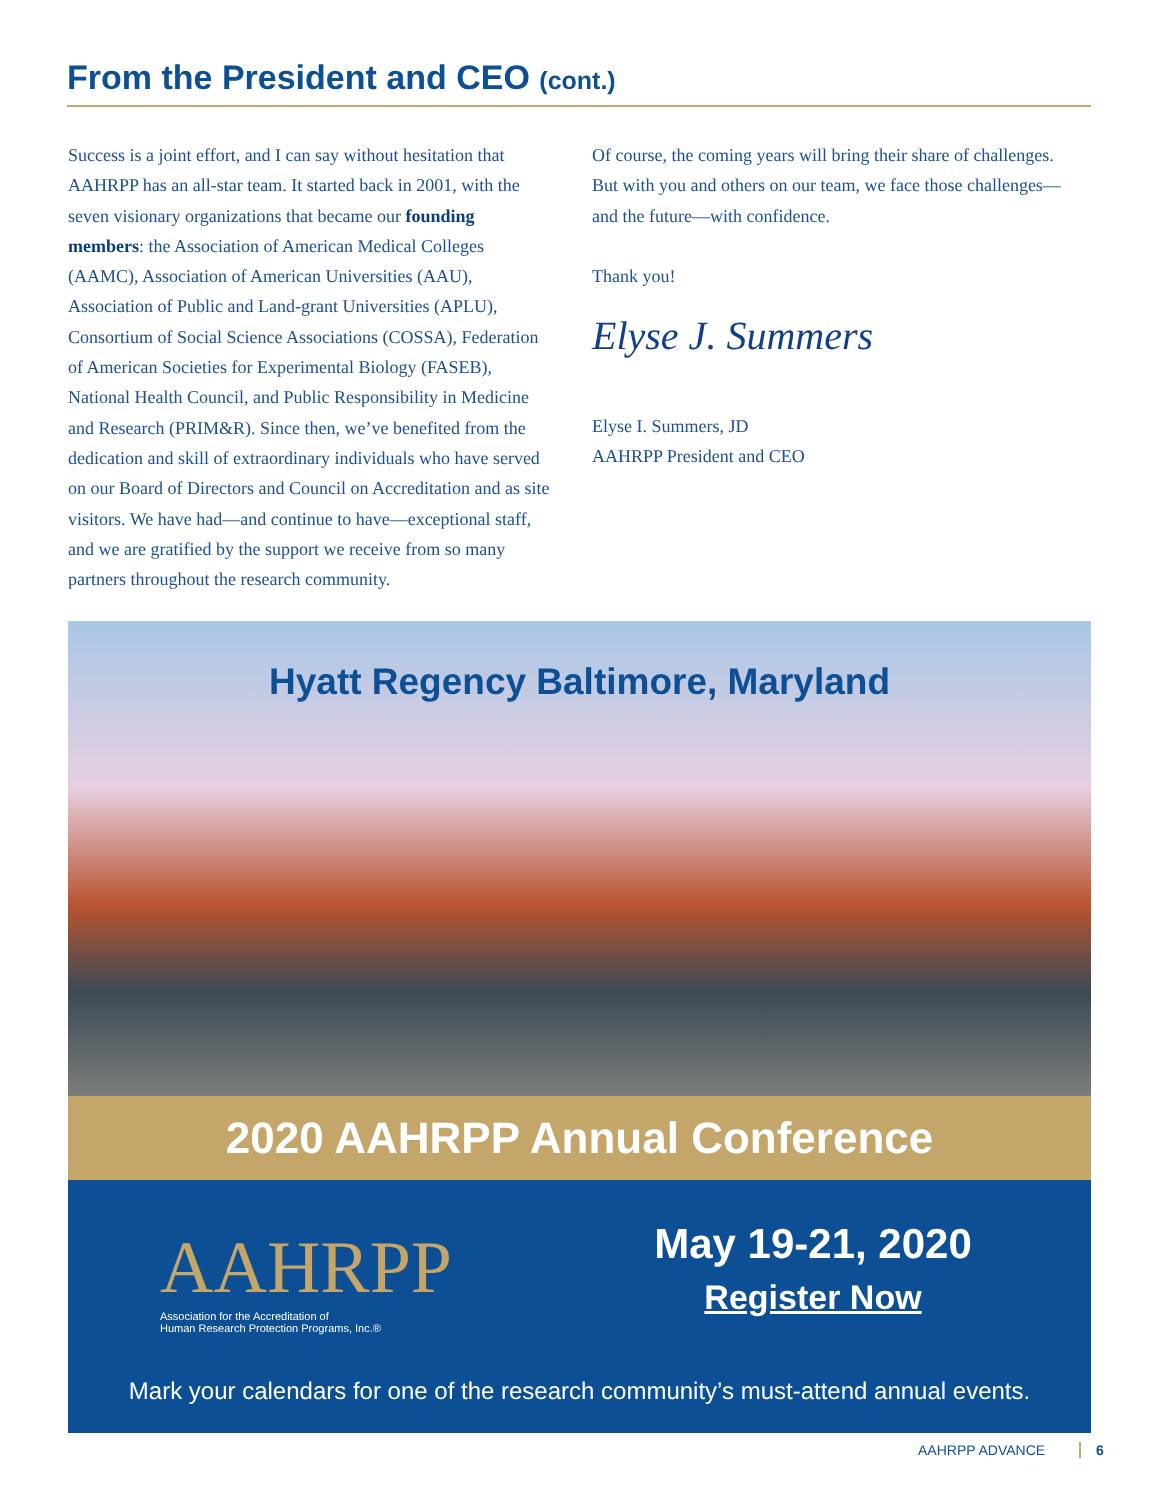From the President and CEO (cont.)
Success is a joint effort, and I can say without hesitation that AAHRPP has an all-star team. It started back in 2001, with the seven visionary organizations that became our founding members: the Association of American Medical Colleges (AAMC), Association of American Universities (AAU), Association of Public and Land-grant Universities (APLU), Consortium of Social Science Associations (COSSA), Federation of American Societies for Experimental Biology (FASEB), National Health Council, and Public Responsibility in Medicine and Research (PRIM&R). Since then, we’ve benefited from the dedication and skill of extraordinary individuals who have served on our Board of Directors and Council on Accreditation and as site visitors. We have had—and continue to have—exceptional staff, and we are gratified by the support we receive from so many partners throughout the research community.
Of course, the coming years will bring their share of challenges. But with you and others on our team, we face those challenges—and the future—with confidence.
Thank you!
Elyse J. Summers
Elyse I. Summers, JD
AAHRPP President and CEO
Hyatt Regency Baltimore, Maryland
2020 AAHRPP Annual Conference
AAHRPP
Association for the Accreditation of
Human Research Protection Programs, Inc.®
May 19-21, 2020
Register Now
Mark your calendars for one of the research community’s must-attend annual events.
AAHRPP ADVANCE 6